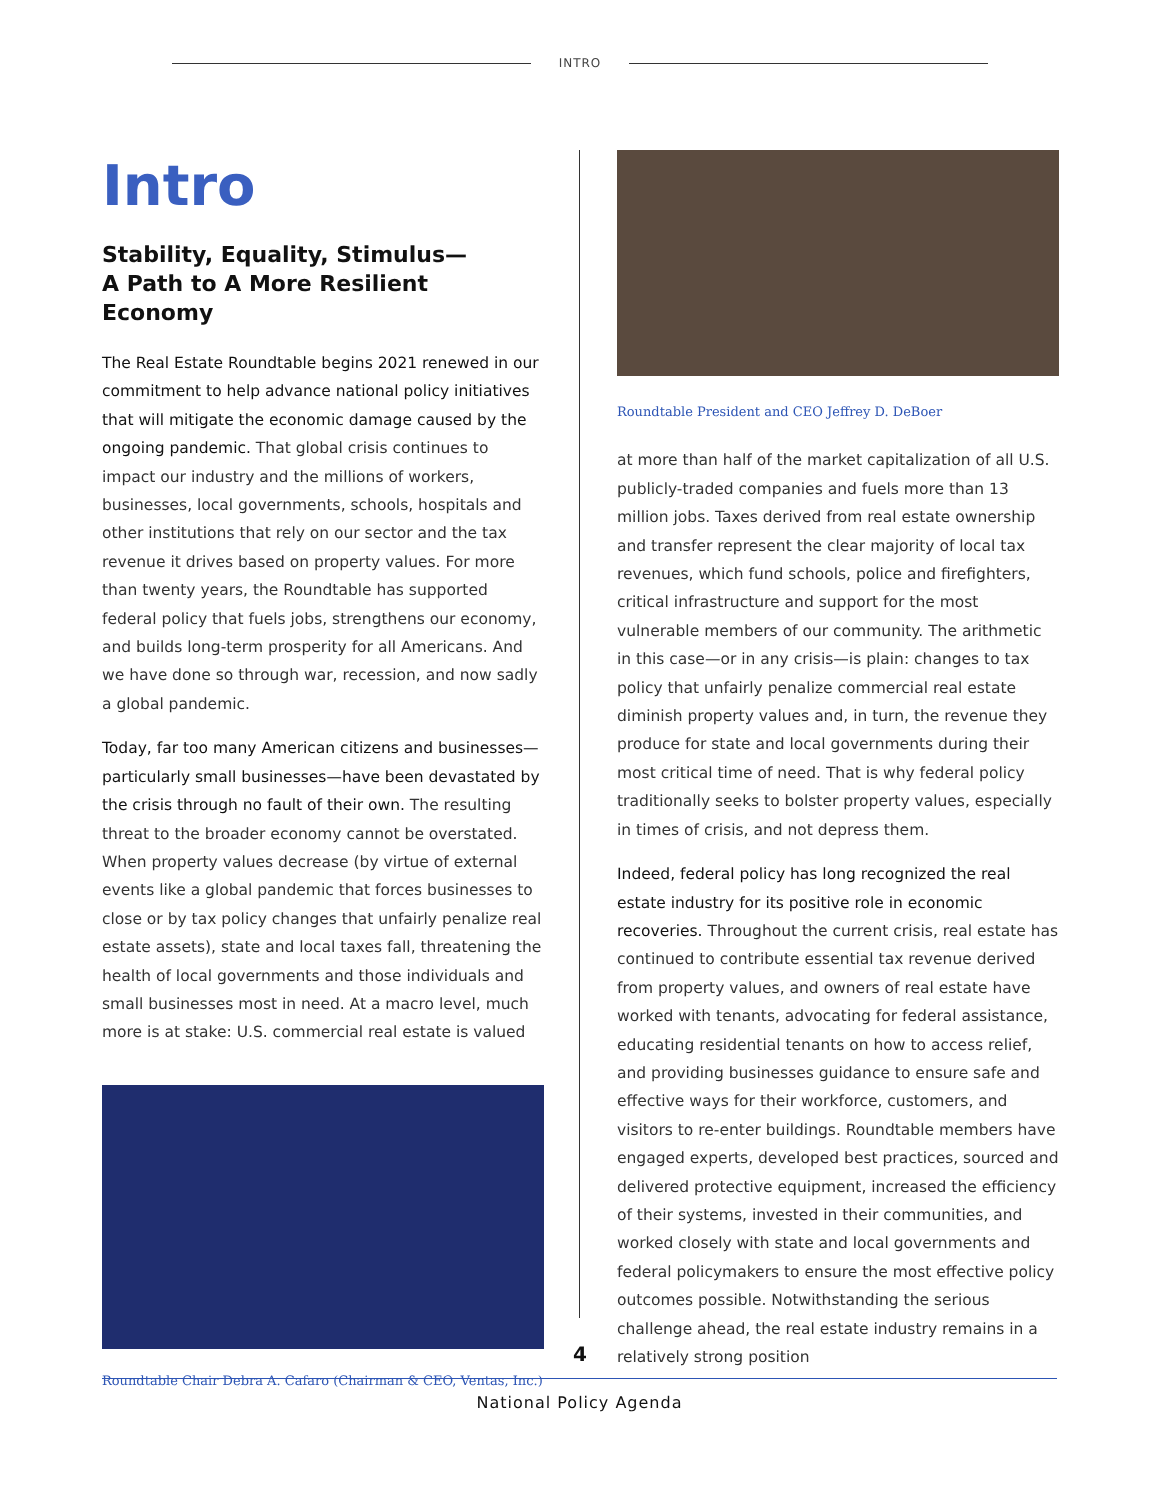INTRO
Intro
Stability, Equality, Stimulus—
A Path to A More Resilient Economy
The Real Estate Roundtable begins 2021 renewed in our commitment to help advance national policy initiatives that will mitigate the economic damage caused by the ongoing pandemic. That global crisis continues to impact our industry and the millions of workers, businesses, local governments, schools, hospitals and other institutions that rely on our sector and the tax revenue it drives based on property values. For more than twenty years, the Roundtable has supported federal policy that fuels jobs, strengthens our economy, and builds long-term prosperity for all Americans. And we have done so through war, recession, and now sadly a global pandemic.
Today, far too many American citizens and businesses—particularly small businesses—have been devastated by the crisis through no fault of their own. The resulting threat to the broader economy cannot be overstated. When property values decrease (by virtue of external events like a global pandemic that forces businesses to close or by tax policy changes that unfairly penalize real estate assets), state and local taxes fall, threatening the health of local governments and those individuals and small businesses most in need. At a macro level, much more is at stake: U.S. commercial real estate is valued
Roundtable Chair Debra A. Cafaro (Chairman & CEO, Ventas, Inc.)
Roundtable President and CEO Jeffrey D. DeBoer
at more than half of the market capitalization of all U.S. publicly-traded companies and fuels more than 13 million jobs. Taxes derived from real estate ownership and transfer represent the clear majority of local tax revenues, which fund schools, police and firefighters, critical infrastructure and support for the most vulnerable members of our community. The arithmetic in this case—or in any crisis—is plain: changes to tax policy that unfairly penalize commercial real estate diminish property values and, in turn, the revenue they produce for state and local governments during their most critical time of need. That is why federal policy traditionally seeks to bolster property values, especially in times of crisis, and not depress them.
Indeed, federal policy has long recognized the real estate industry for its positive role in economic recoveries. Throughout the current crisis, real estate has continued to contribute essential tax revenue derived from property values, and owners of real estate have worked with tenants, advocating for federal assistance, educating residential tenants on how to access relief, and providing businesses guidance to ensure safe and effective ways for their workforce, customers, and visitors to re-enter buildings. Roundtable members have engaged experts, developed best practices, sourced and delivered protective equipment, increased the efficiency of their systems, invested in their communities, and worked closely with state and local governments and federal policymakers to ensure the most effective policy outcomes possible. Notwithstanding the serious challenge ahead, the real estate industry remains in a relatively strong position
4
National Policy Agenda